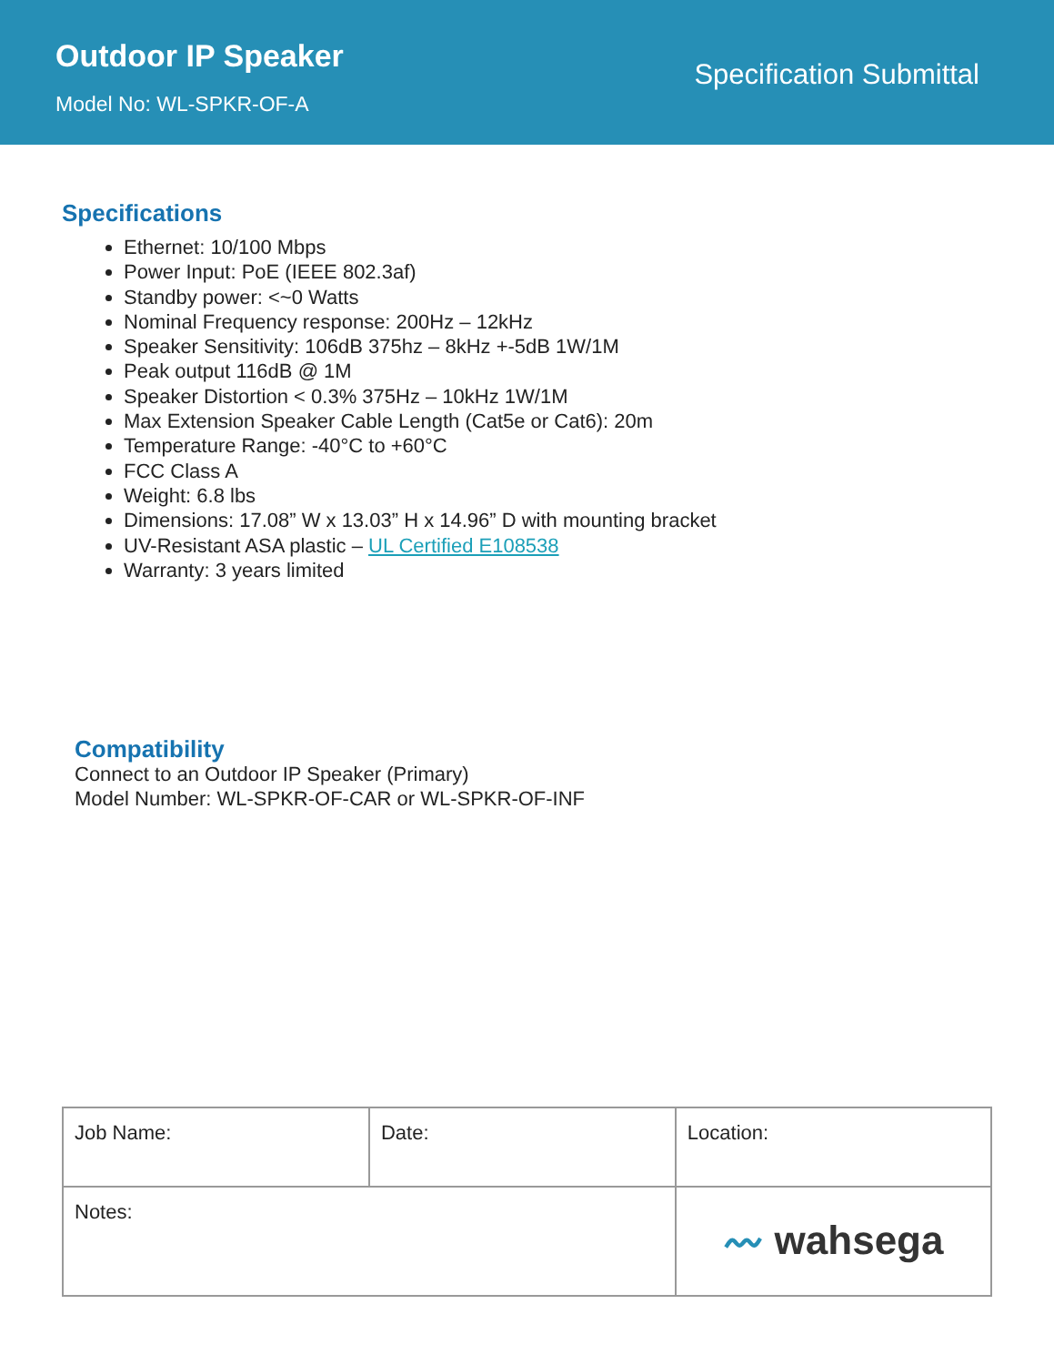Outdoor IP Speaker
Model No: WL-SPKR-OF-A
Specification Submittal
Specifications
Ethernet: 10/100 Mbps
Power Input: PoE (IEEE 802.3af)
Standby power: <~0 Watts
Nominal Frequency response: 200Hz – 12kHz
Speaker Sensitivity: 106dB 375hz – 8kHz +-5dB 1W/1M
Peak output 116dB @ 1M
Speaker Distortion < 0.3% 375Hz – 10kHz 1W/1M
Max Extension Speaker Cable Length (Cat5e or Cat6): 20m
Temperature Range: -40°C to +60°C
FCC Class A
Weight: 6.8 lbs
Dimensions: 17.08” W x 13.03” H x 14.96” D with mounting bracket
UV-Resistant ASA plastic – UL Certified E108538
Warranty: 3 years limited
Compatibility
Connect to an Outdoor IP Speaker (Primary)
Model Number: WL-SPKR-OF-CAR or WL-SPKR-OF-INF
| Job Name: | Date: | Location: |
| Notes: | | 〰 wahsega |